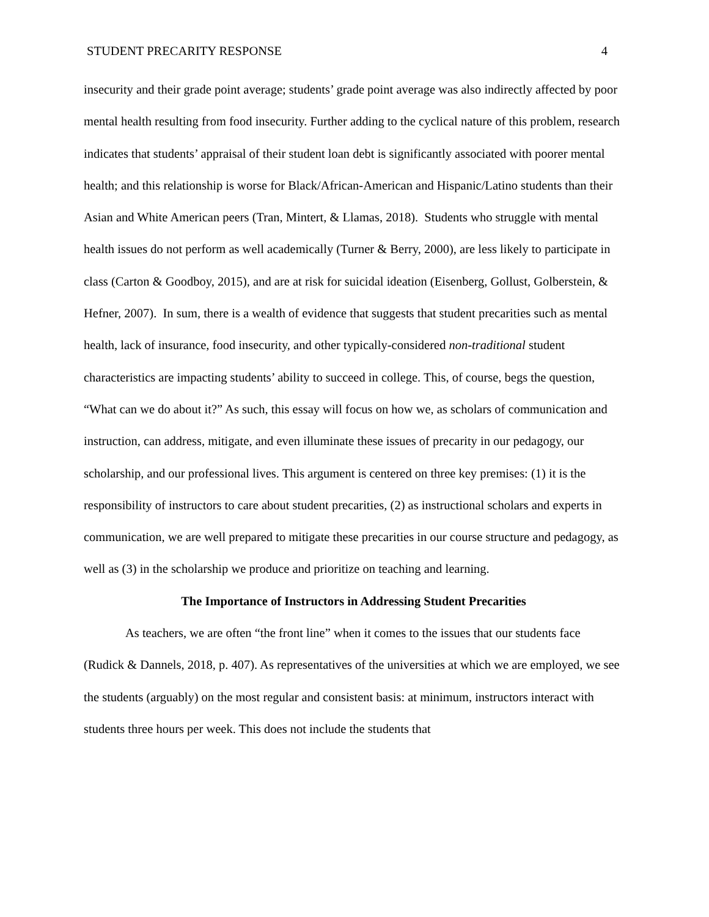STUDENT PRECARITY RESPONSE 4
insecurity and their grade point average; students’ grade point average was also indirectly affected by poor mental health resulting from food insecurity. Further adding to the cyclical nature of this problem, research indicates that students’ appraisal of their student loan debt is significantly associated with poorer mental health; and this relationship is worse for Black/African-American and Hispanic/Latino students than their Asian and White American peers (Tran, Mintert, & Llamas, 2018). Students who struggle with mental health issues do not perform as well academically (Turner & Berry, 2000), are less likely to participate in class (Carton & Goodboy, 2015), and are at risk for suicidal ideation (Eisenberg, Gollust, Golberstein, & Hefner, 2007). In sum, there is a wealth of evidence that suggests that student precarities such as mental health, lack of insurance, food insecurity, and other typically-considered non-traditional student characteristics are impacting students’ ability to succeed in college. This, of course, begs the question, “What can we do about it?” As such, this essay will focus on how we, as scholars of communication and instruction, can address, mitigate, and even illuminate these issues of precarity in our pedagogy, our scholarship, and our professional lives. This argument is centered on three key premises: (1) it is the responsibility of instructors to care about student precarities, (2) as instructional scholars and experts in communication, we are well prepared to mitigate these precarities in our course structure and pedagogy, as well as (3) in the scholarship we produce and prioritize on teaching and learning.
The Importance of Instructors in Addressing Student Precarities
As teachers, we are often “the front line” when it comes to the issues that our students face (Rudick & Dannels, 2018, p. 407). As representatives of the universities at which we are employed, we see the students (arguably) on the most regular and consistent basis: at minimum, instructors interact with students three hours per week. This does not include the students that